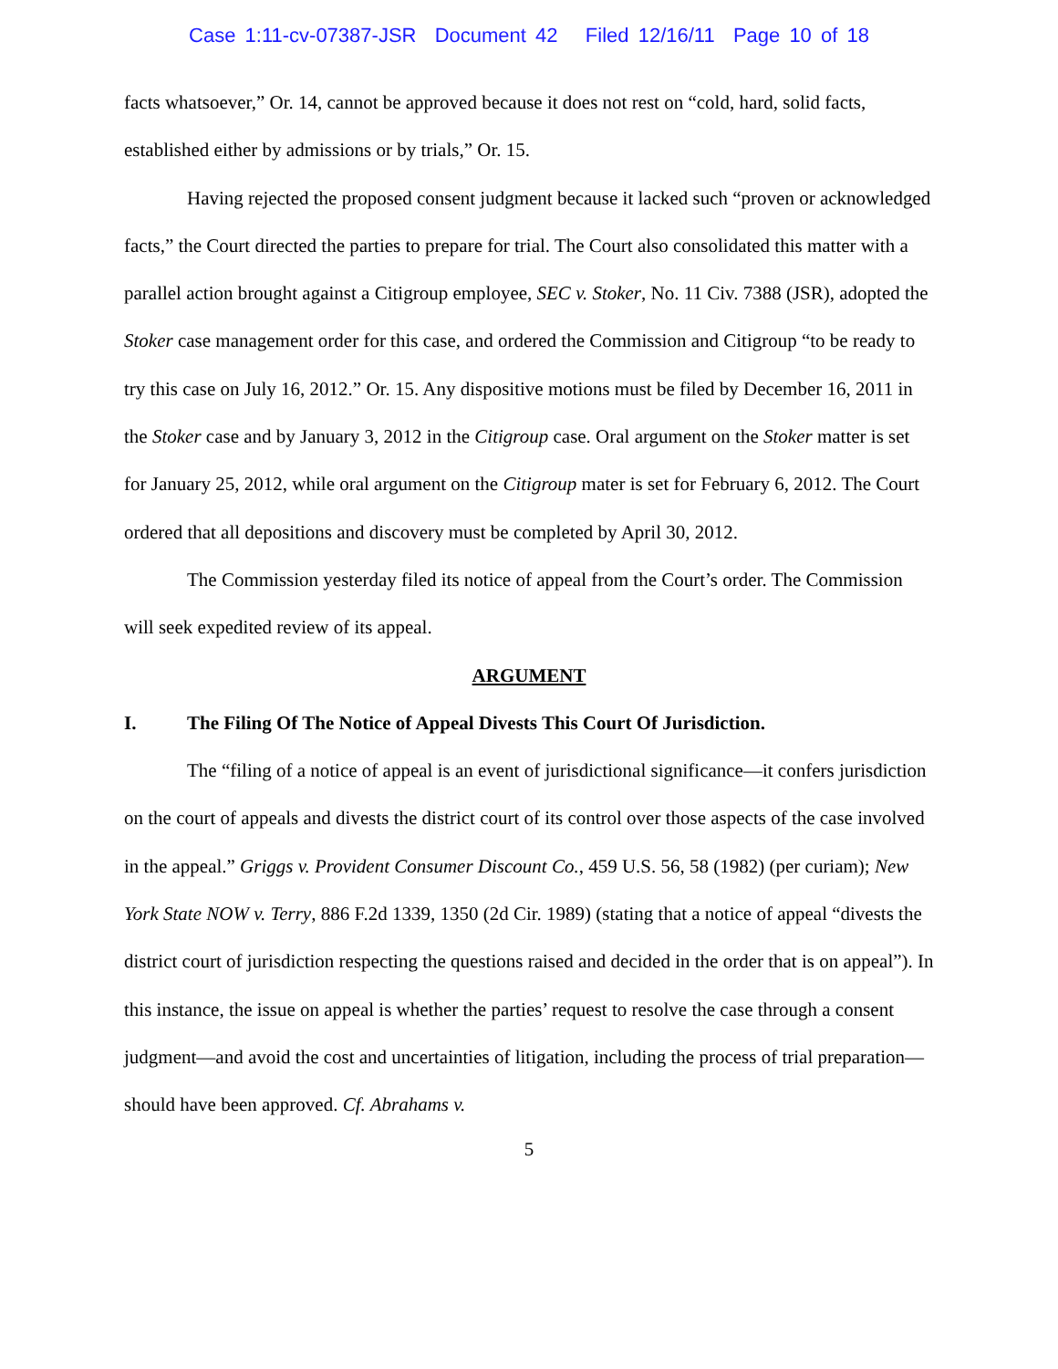Case 1:11-cv-07387-JSR Document 42 Filed 12/16/11 Page 10 of 18
facts whatsoever,” Or. 14, cannot be approved because it does not rest on “cold, hard, solid facts, established either by admissions or by trials,” Or. 15.
Having rejected the proposed consent judgment because it lacked such “proven or acknowledged facts,” the Court directed the parties to prepare for trial. The Court also consolidated this matter with a parallel action brought against a Citigroup employee, SEC v. Stoker, No. 11 Civ. 7388 (JSR), adopted the Stoker case management order for this case, and ordered the Commission and Citigroup “to be ready to try this case on July 16, 2012.” Or. 15. Any dispositive motions must be filed by December 16, 2011 in the Stoker case and by January 3, 2012 in the Citigroup case. Oral argument on the Stoker matter is set for January 25, 2012, while oral argument on the Citigroup mater is set for February 6, 2012. The Court ordered that all depositions and discovery must be completed by April 30, 2012.
The Commission yesterday filed its notice of appeal from the Court’s order. The Commission will seek expedited review of its appeal.
ARGUMENT
I. The Filing Of The Notice of Appeal Divests This Court Of Jurisdiction.
The “filing of a notice of appeal is an event of jurisdictional significance—it confers jurisdiction on the court of appeals and divests the district court of its control over those aspects of the case involved in the appeal.” Griggs v. Provident Consumer Discount Co., 459 U.S. 56, 58 (1982) (per curiam); New York State NOW v. Terry, 886 F.2d 1339, 1350 (2d Cir. 1989) (stating that a notice of appeal “divests the district court of jurisdiction respecting the questions raised and decided in the order that is on appeal”). In this instance, the issue on appeal is whether the parties’ request to resolve the case through a consent judgment—and avoid the cost and uncertainties of litigation, including the process of trial preparation—should have been approved. Cf. Abrahams v.
5